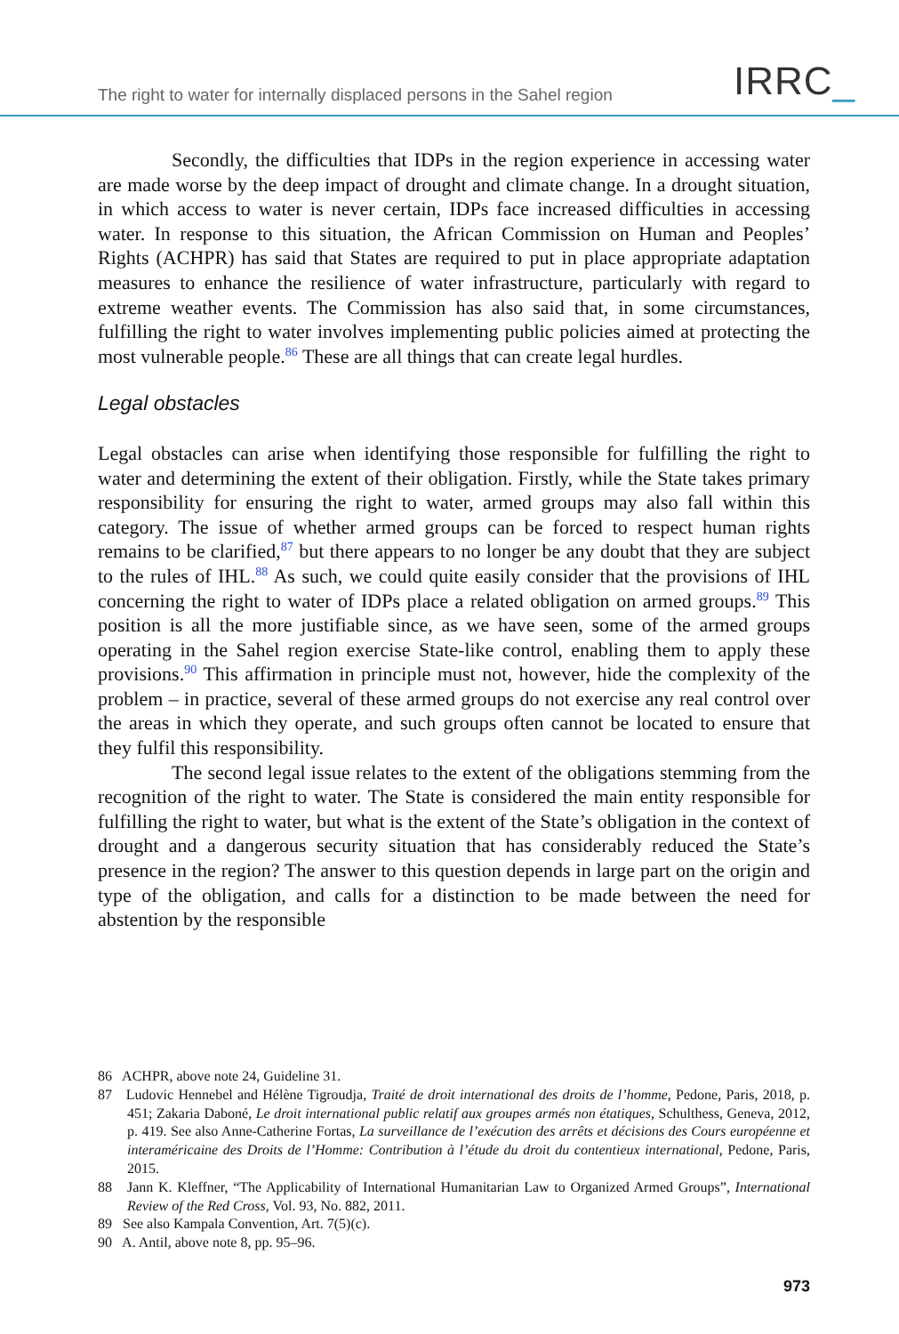The right to water for internally displaced persons in the Sahel region
IRRC_
Secondly, the difficulties that IDPs in the region experience in accessing water are made worse by the deep impact of drought and climate change. In a drought situation, in which access to water is never certain, IDPs face increased difficulties in accessing water. In response to this situation, the African Commission on Human and Peoples’ Rights (ACHPR) has said that States are required to put in place appropriate adaptation measures to enhance the resilience of water infrastructure, particularly with regard to extreme weather events. The Commission has also said that, in some circumstances, fulfilling the right to water involves implementing public policies aimed at protecting the most vulnerable people.<sup>86</sup> These are all things that can create legal hurdles.
Legal obstacles
Legal obstacles can arise when identifying those responsible for fulfilling the right to water and determining the extent of their obligation. Firstly, while the State takes primary responsibility for ensuring the right to water, armed groups may also fall within this category. The issue of whether armed groups can be forced to respect human rights remains to be clarified,<sup>87</sup> but there appears to no longer be any doubt that they are subject to the rules of IHL.<sup>88</sup> As such, we could quite easily consider that the provisions of IHL concerning the right to water of IDPs place a related obligation on armed groups.<sup>89</sup> This position is all the more justifiable since, as we have seen, some of the armed groups operating in the Sahel region exercise State-like control, enabling them to apply these provisions.<sup>90</sup> This affirmation in principle must not, however, hide the complexity of the problem – in practice, several of these armed groups do not exercise any real control over the areas in which they operate, and such groups often cannot be located to ensure that they fulfil this responsibility.
The second legal issue relates to the extent of the obligations stemming from the recognition of the right to water. The State is considered the main entity responsible for fulfilling the right to water, but what is the extent of the State’s obligation in the context of drought and a dangerous security situation that has considerably reduced the State’s presence in the region? The answer to this question depends in large part on the origin and type of the obligation, and calls for a distinction to be made between the need for abstention by the responsible
86 ACHPR, above note 24, Guideline 31.
87 Ludovic Hennebel and Hélène Tigroudja, Traité de droit international des droits de l’homme, Pedone, Paris, 2018, p. 451; Zakaria Daboné, Le droit international public relatif aux groupes armés non étatiques, Schulthess, Geneva, 2012, p. 419. See also Anne-Catherine Fortas, La surveillance de l’exécution des arrêts et décisions des Cours européenne et interaméricaine des Droits de l’Homme: Contribution à l’étude du droit du contentieux international, Pedone, Paris, 2015.
88 Jann K. Kleffner, “The Applicability of International Humanitarian Law to Organized Armed Groups”, International Review of the Red Cross, Vol. 93, No. 882, 2011.
89 See also Kampala Convention, Art. 7(5)(c).
90 A. Antil, above note 8, pp. 95–96.
973